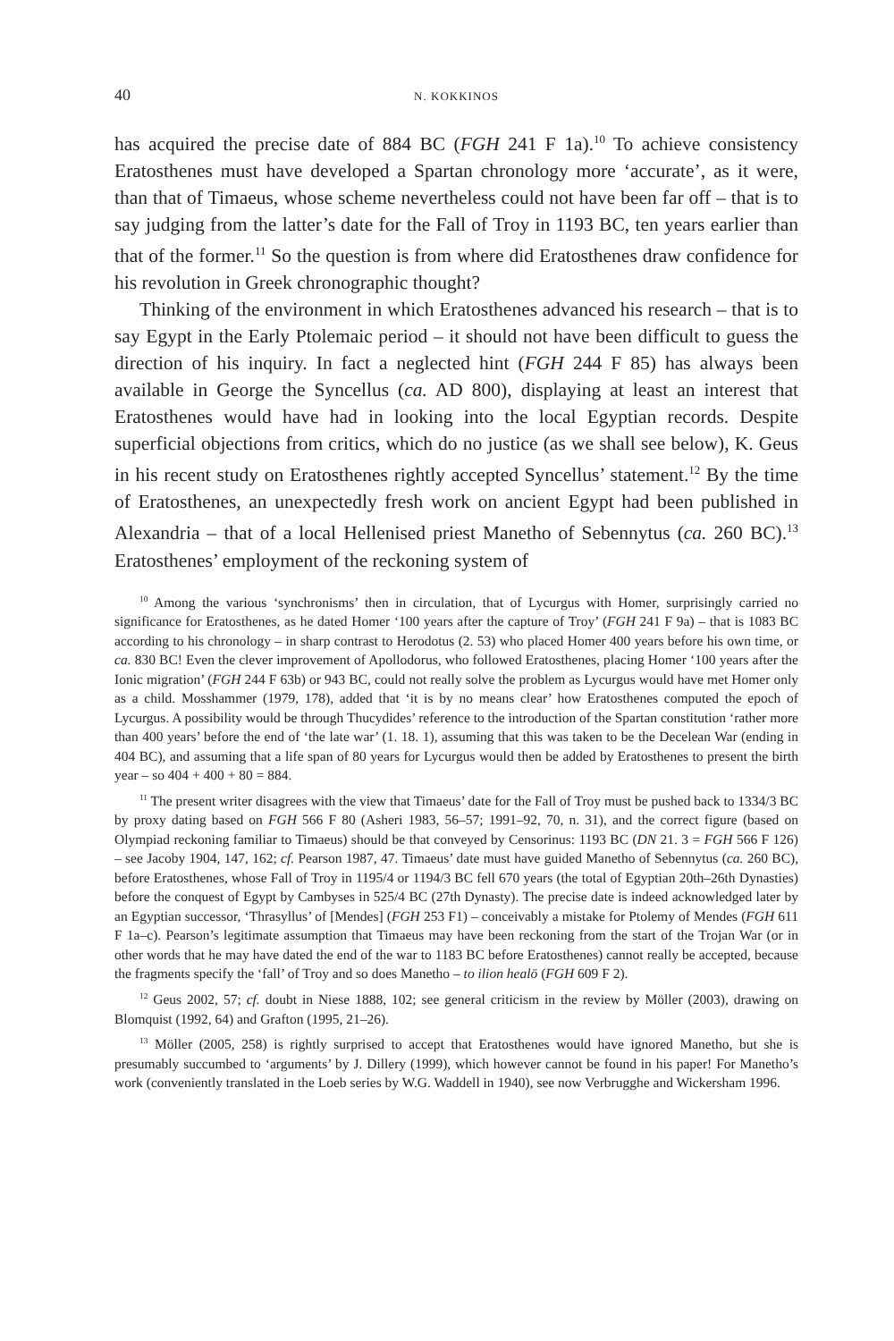40 N. KOKKINOS
has acquired the precise date of 884 BC (FGH 241 F 1a).<sup>10</sup> To achieve consistency Eratosthenes must have developed a Spartan chronology more ‘accurate’, as it were, than that of Timaeus, whose scheme nevertheless could not have been far off – that is to say judging from the latter’s date for the Fall of Troy in 1193 BC, ten years earlier than that of the former.<sup>11</sup> So the question is from where did Eratosthenes draw confidence for his revolution in Greek chronographic thought?
Thinking of the environment in which Eratosthenes advanced his research – that is to say Egypt in the Early Ptolemaic period – it should not have been difficult to guess the direction of his inquiry. In fact a neglected hint (FGH 244 F 85) has always been available in George the Syncellus (ca. AD 800), displaying at least an interest that Eratosthenes would have had in looking into the local Egyptian records. Despite superficial objections from critics, which do no justice (as we shall see below), K. Geus in his recent study on Eratosthenes rightly accepted Syncellus’ statement.<sup>12</sup> By the time of Eratosthenes, an unexpectedly fresh work on ancient Egypt had been published in Alexandria – that of a local Hellenised priest Manetho of Sebennytus (ca. 260 BC).<sup>13</sup> Eratosthenes’ employment of the reckoning system of
<sup>10</sup> Among the various ‘synchronisms’ then in circulation, that of Lycurgus with Homer, surprisingly carried no significance for Eratosthenes, as he dated Homer ‘100 years after the capture of Troy’ (FGH 241 F 9a) – that is 1083 BC according to his chronology – in sharp contrast to Herodotus (2. 53) who placed Homer 400 years before his own time, or ca. 830 BC! Even the clever improvement of Apollodorus, who followed Eratosthenes, placing Homer ‘100 years after the Ionic migration’ (FGH 244 F 63b) or 943 BC, could not really solve the problem as Lycurgus would have met Homer only as a child. Mosshammer (1979, 178), added that ‘it is by no means clear’ how Eratosthenes computed the epoch of Lycurgus. A possibility would be through Thucydides’ reference to the introduction of the Spartan constitution ‘rather more than 400 years’ before the end of ‘the late war’ (1. 18. 1), assuming that this was taken to be the Decelean War (ending in 404 BC), and assuming that a life span of 80 years for Lycurgus would then be added by Eratosthenes to present the birth year – so 404 + 400 + 80 = 884.
<sup>11</sup> The present writer disagrees with the view that Timaeus’ date for the Fall of Troy must be pushed back to 1334/3 BC by proxy dating based on FGH 566 F 80 (Asheri 1983, 56–57; 1991–92, 70, n. 31), and the correct figure (based on Olympiad reckoning familiar to Timaeus) should be that conveyed by Censorinus: 1193 BC (DN 21. 3 = FGH 566 F 126) – see Jacoby 1904, 147, 162; cf. Pearson 1987, 47. Timaeus’ date must have guided Manetho of Sebennytus (ca. 260 BC), before Eratosthenes, whose Fall of Troy in 1195/4 or 1194/3 BC fell 670 years (the total of Egyptian 20th–26th Dynasties) before the conquest of Egypt by Cambyses in 525/4 BC (27th Dynasty). The precise date is indeed acknowledged later by an Egyptian successor, ‘Thrasyllus’ of [Mendes] (FGH 253 F1) – conceivably a mistake for Ptolemy of Mendes (FGH 611 F 1a–c). Pearson’s legitimate assumption that Timaeus may have been reckoning from the start of the Trojan War (or in other words that he may have dated the end of the war to 1183 BC before Eratosthenes) cannot really be accepted, because the fragments specify the ‘fall’ of Troy and so does Manetho – to ilion healō (FGH 609 F 2).
<sup>12</sup> Geus 2002, 57; cf. doubt in Niese 1888, 102; see general criticism in the review by Möller (2003), drawing on Blomquist (1992, 64) and Grafton (1995, 21–26).
<sup>13</sup> Möller (2005, 258) is rightly surprised to accept that Eratosthenes would have ignored Manetho, but she is presumably succumbed to ‘arguments’ by J. Dillery (1999), which however cannot be found in his paper! For Manetho’s work (conveniently translated in the Loeb series by W.G. Waddell in 1940), see now Verbrugghe and Wickersham 1996.